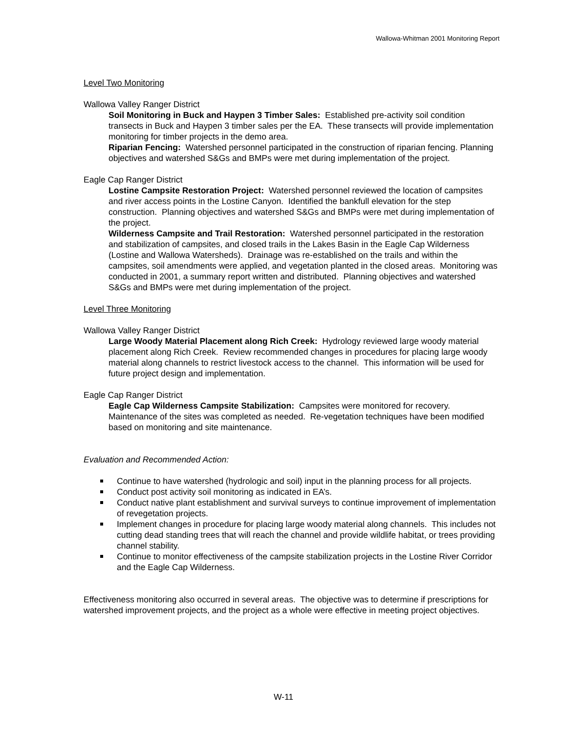Wallowa-Whitman 2001 Monitoring Report
Level Two Monitoring
Wallowa Valley Ranger District
Soil Monitoring in Buck and Haypen 3 Timber Sales: Established pre-activity soil condition transects in Buck and Haypen 3 timber sales per the EA. These transects will provide implementation monitoring for timber projects in the demo area.
Riparian Fencing: Watershed personnel participated in the construction of riparian fencing. Planning objectives and watershed S&Gs and BMPs were met during implementation of the project.
Eagle Cap Ranger District
Lostine Campsite Restoration Project: Watershed personnel reviewed the location of campsites and river access points in the Lostine Canyon. Identified the bankfull elevation for the step construction. Planning objectives and watershed S&Gs and BMPs were met during implementation of the project.
Wilderness Campsite and Trail Restoration: Watershed personnel participated in the restoration and stabilization of campsites, and closed trails in the Lakes Basin in the Eagle Cap Wilderness (Lostine and Wallowa Watersheds). Drainage was re-established on the trails and within the campsites, soil amendments were applied, and vegetation planted in the closed areas. Monitoring was conducted in 2001, a summary report written and distributed. Planning objectives and watershed S&Gs and BMPs were met during implementation of the project.
Level Three Monitoring
Wallowa Valley Ranger District
Large Woody Material Placement along Rich Creek: Hydrology reviewed large woody material placement along Rich Creek. Review recommended changes in procedures for placing large woody material along channels to restrict livestock access to the channel. This information will be used for future project design and implementation.
Eagle Cap Ranger District
Eagle Cap Wilderness Campsite Stabilization: Campsites were monitored for recovery. Maintenance of the sites was completed as needed. Re-vegetation techniques have been modified based on monitoring and site maintenance.
Evaluation and Recommended Action:
Continue to have watershed (hydrologic and soil) input in the planning process for all projects.
Conduct post activity soil monitoring as indicated in EA’s.
Conduct native plant establishment and survival surveys to continue improvement of implementation of revegetation projects.
Implement changes in procedure for placing large woody material along channels. This includes not cutting dead standing trees that will reach the channel and provide wildlife habitat, or trees providing channel stability.
Continue to monitor effectiveness of the campsite stabilization projects in the Lostine River Corridor and the Eagle Cap Wilderness.
Effectiveness monitoring also occurred in several areas. The objective was to determine if prescriptions for watershed improvement projects, and the project as a whole were effective in meeting project objectives.
W-11